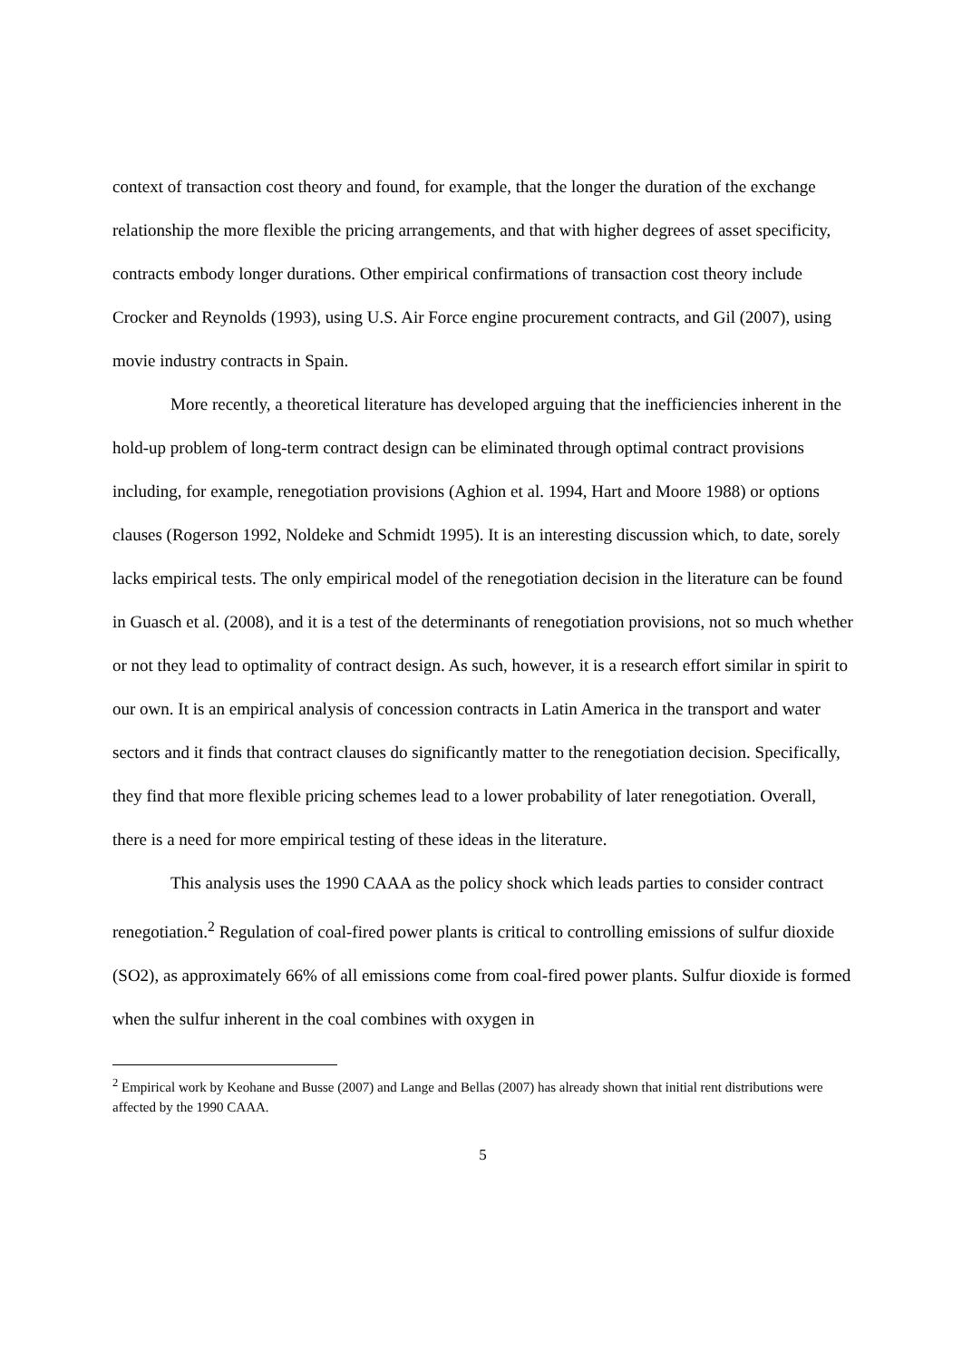context of transaction cost theory and found, for example, that the longer the duration of the exchange relationship the more flexible the pricing arrangements, and that with higher degrees of asset specificity, contracts embody longer durations. Other empirical confirmations of transaction cost theory include Crocker and Reynolds (1993), using U.S. Air Force engine procurement contracts, and Gil (2007), using movie industry contracts in Spain.
More recently, a theoretical literature has developed arguing that the inefficiencies inherent in the hold-up problem of long-term contract design can be eliminated through optimal contract provisions including, for example, renegotiation provisions (Aghion et al. 1994, Hart and Moore 1988) or options clauses (Rogerson 1992, Noldeke and Schmidt 1995). It is an interesting discussion which, to date, sorely lacks empirical tests. The only empirical model of the renegotiation decision in the literature can be found in Guasch et al. (2008), and it is a test of the determinants of renegotiation provisions, not so much whether or not they lead to optimality of contract design. As such, however, it is a research effort similar in spirit to our own. It is an empirical analysis of concession contracts in Latin America in the transport and water sectors and it finds that contract clauses do significantly matter to the renegotiation decision. Specifically, they find that more flexible pricing schemes lead to a lower probability of later renegotiation. Overall, there is a need for more empirical testing of these ideas in the literature.
This analysis uses the 1990 CAAA as the policy shock which leads parties to consider contract renegotiation.<sup>2</sup> Regulation of coal-fired power plants is critical to controlling emissions of sulfur dioxide (SO2), as approximately 66% of all emissions come from coal-fired power plants. Sulfur dioxide is formed when the sulfur inherent in the coal combines with oxygen in
<sup>2</sup> Empirical work by Keohane and Busse (2007) and Lange and Bellas (2007) has already shown that initial rent distributions were affected by the 1990 CAAA.
5